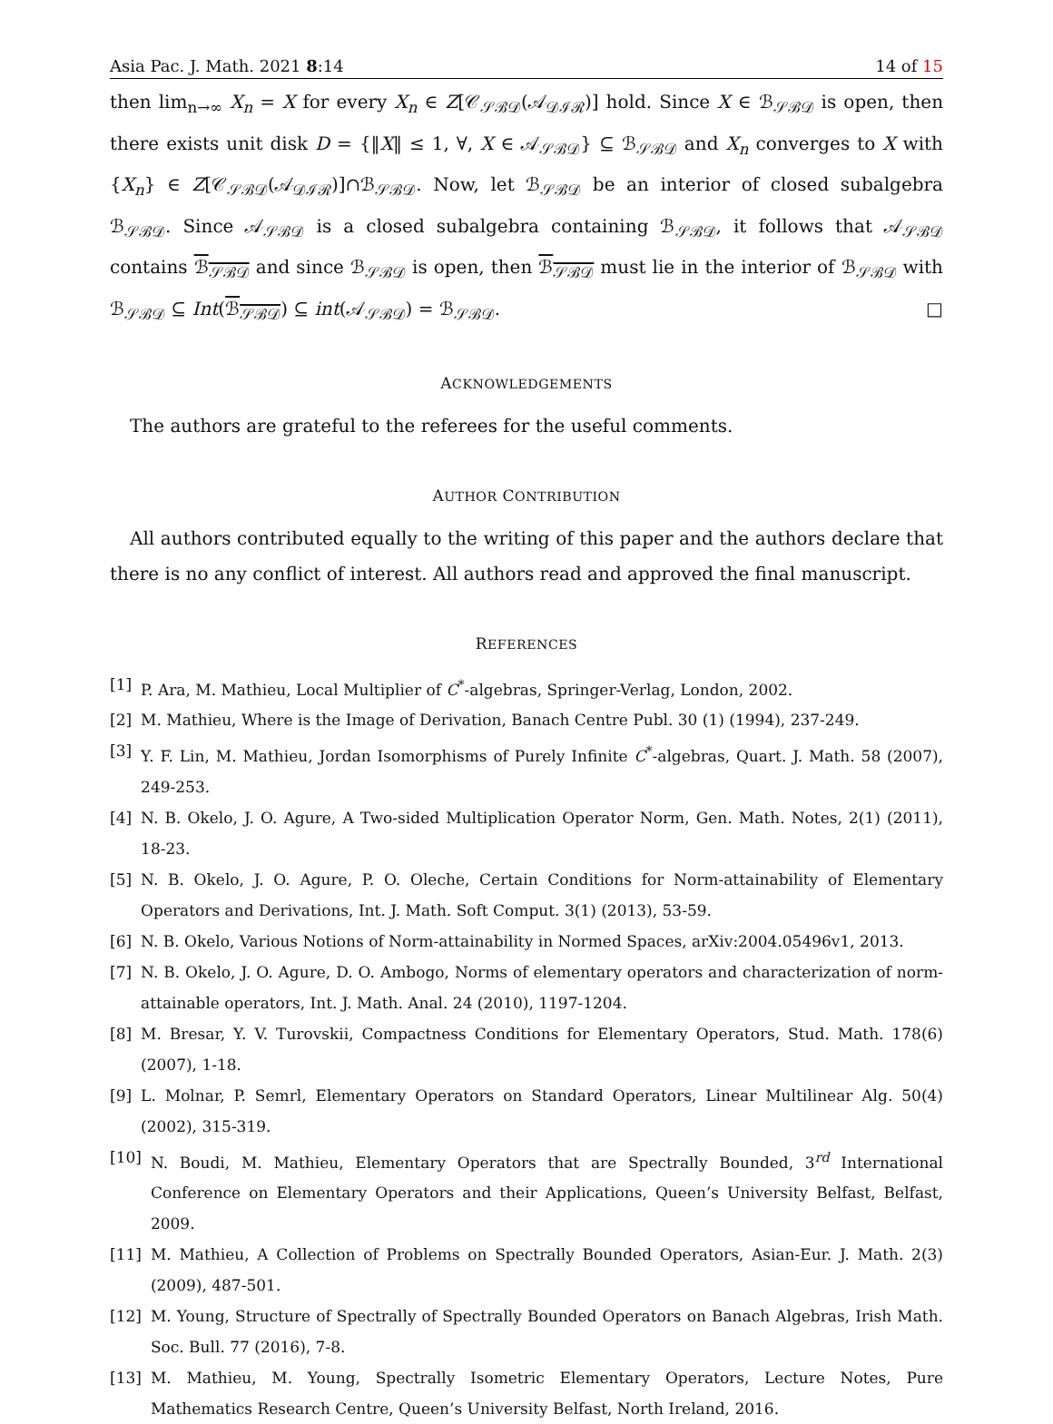Asia Pac. J. Math. 2021 8:14 14 of 15
then lim<sub>n→∞</sub> X<sub>n</sub> = X for every X<sub>n</sub> ∈ Z[𝒞<sub>𝒮ℬ𝒟</sub>(𝒜<sub>𝒟ℐℛ</sub>)] hold. Since X ∈ ℬ<sub>𝒮ℬ𝒟</sub> is open, then there exists unit disk D = {‖X‖ ≤ 1, ∀, X ∈ 𝒜<sub>𝒮ℬ𝒟</sub>} ⊆ ℬ<sub>𝒮ℬ𝒟</sub> and X<sub>n</sub> converges to X with {X<sub>n</sub>} ∈ Z[𝒞<sub>𝒮ℬ𝒟</sub>(𝒜<sub>𝒟ℐℛ</sub>)]∩ℬ<sub>𝒮ℬ𝒟</sub>. Now, let ℬ<sub>𝒮ℬ𝒟</sub> be an interior of closed subalgebra ℬ<sub>𝒮ℬ𝒟</sub>. Since 𝒜<sub>𝒮ℬ𝒟</sub> is a closed subalgebra containing ℬ<sub>𝒮ℬ𝒟</sub>, it follows that 𝒜<sub>𝒮ℬ𝒟</sub> contains ℬ<sub>𝒮ℬ𝒟</sub> and since ℬ<sub>𝒮ℬ𝒟</sub> is open, then ℬ<sub>𝒮ℬ𝒟</sub> must lie in the interior of ℬ<sub>𝒮ℬ𝒟</sub> with ℬ<sub>𝒮ℬ𝒟</sub> ⊆ Int(ℬ<sub>𝒮ℬ𝒟</sub>) ⊆ int(𝒜<sub>𝒮ℬ𝒟</sub>) = ℬ<sub>𝒮ℬ𝒟</sub>. □
ACKNOWLEDGEMENTS
The authors are grateful to the referees for the useful comments.
AUTHOR CONTRIBUTION
All authors contributed equally to the writing of this paper and the authors declare that there is no any conflict of interest. All authors read and approved the final manuscript.
REFERENCES
[1] P. Ara, M. Mathieu, Local Multiplier of C<sup>*</sup>-algebras, Springer-Verlag, London, 2002.
[2] M. Mathieu, Where is the Image of Derivation, Banach Centre Publ. 30 (1) (1994), 237-249.
[3] Y. F. Lin, M. Mathieu, Jordan Isomorphisms of Purely Infinite C<sup>*</sup>-algebras, Quart. J. Math. 58 (2007), 249-253.
[4] N. B. Okelo, J. O. Agure, A Two-sided Multiplication Operator Norm, Gen. Math. Notes, 2(1) (2011), 18-23.
[5] N. B. Okelo, J. O. Agure, P. O. Oleche, Certain Conditions for Norm-attainability of Elementary Operators and Derivations, Int. J. Math. Soft Comput. 3(1) (2013), 53-59.
[6] N. B. Okelo, Various Notions of Norm-attainability in Normed Spaces, arXiv:2004.05496v1, 2013.
[7] N. B. Okelo, J. O. Agure, D. O. Ambogo, Norms of elementary operators and characterization of norm-attainable operators, Int. J. Math. Anal. 24 (2010), 1197-1204.
[8] M. Bresar, Y. V. Turovskii, Compactness Conditions for Elementary Operators, Stud. Math. 178(6) (2007), 1-18.
[9] L. Molnar, P. Semrl, Elementary Operators on Standard Operators, Linear Multilinear Alg. 50(4) (2002), 315-319.
[10] N. Boudi, M. Mathieu, Elementary Operators that are Spectrally Bounded, 3<sup>rd</sup> International Conference on Elementary Operators and their Applications, Queen’s University Belfast, Belfast, 2009.
[11] M. Mathieu, A Collection of Problems on Spectrally Bounded Operators, Asian-Eur. J. Math. 2(3) (2009), 487-501.
[12] M. Young, Structure of Spectrally of Spectrally Bounded Operators on Banach Algebras, Irish Math. Soc. Bull. 77 (2016), 7-8.
[13] M. Mathieu, M. Young, Spectrally Isometric Elementary Operators, Lecture Notes, Pure Mathematics Research Centre, Queen’s University Belfast, North Ireland, 2016.